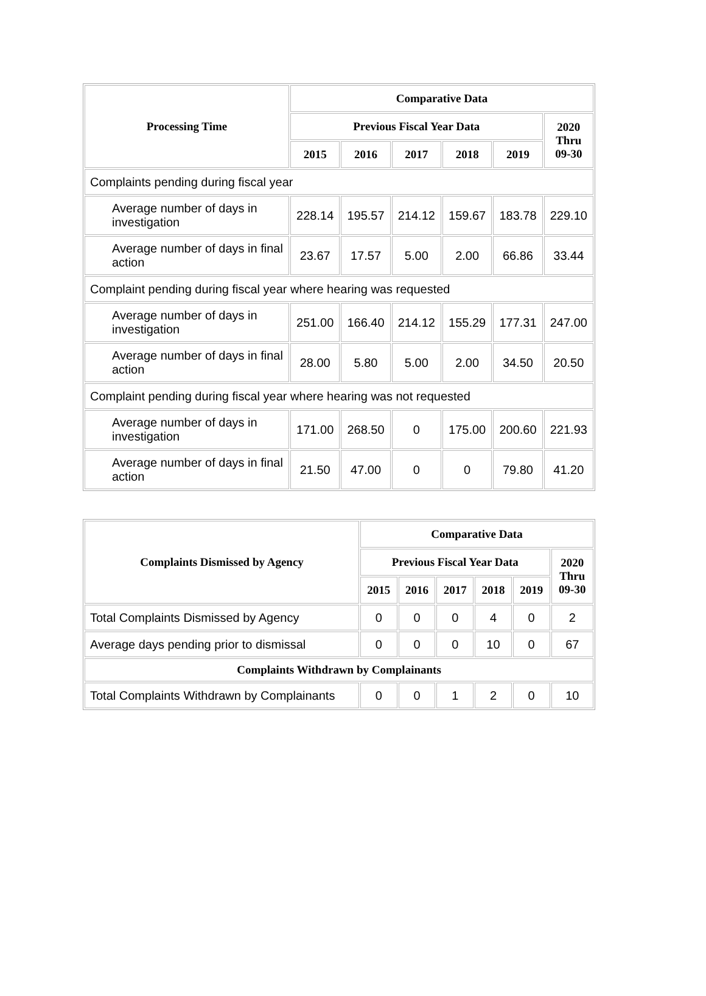| Processing Time | Comparative Data | | | | | |
| --- | --- | --- | --- | --- | --- | --- |
| | Previous Fiscal Year Data | | | | | 2020 Thru 09-30 |
| | 2015 | 2016 | 2017 | 2018 | 2019 | |
| Complaints pending during fiscal year | | | | | | |
| Average number of days in investigation | 228.14 | 195.57 | 214.12 | 159.67 | 183.78 | 229.10 |
| Average number of days in final action | 23.67 | 17.57 | 5.00 | 2.00 | 66.86 | 33.44 |
| Complaint pending during fiscal year where hearing was requested | | | | | | |
| Average number of days in investigation | 251.00 | 166.40 | 214.12 | 155.29 | 177.31 | 247.00 |
| Average number of days in final action | 28.00 | 5.80 | 5.00 | 2.00 | 34.50 | 20.50 |
| Complaint pending during fiscal year where hearing was not requested | | | | | | |
| Average number of days in investigation | 171.00 | 268.50 | 0 | 175.00 | 200.60 | 221.93 |
| Average number of days in final action | 21.50 | 47.00 | 0 | 0 | 79.80 | 41.20 |
| Complaints Dismissed by Agency | Comparative Data | | | | | |
| --- | --- | --- | --- | --- | --- | --- |
| | Previous Fiscal Year Data | | | | | 2020 Thru 09-30 |
| | 2015 | 2016 | 2017 | 2018 | 2019 | |
| Total Complaints Dismissed by Agency | 0 | 0 | 0 | 4 | 0 | 2 |
| Average days pending prior to dismissal | 0 | 0 | 0 | 10 | 0 | 67 |
| Complaints Withdrawn by Complainants | | | | | | |
| Total Complaints Withdrawn by Complainants | 0 | 0 | 1 | 2 | 0 | 10 |